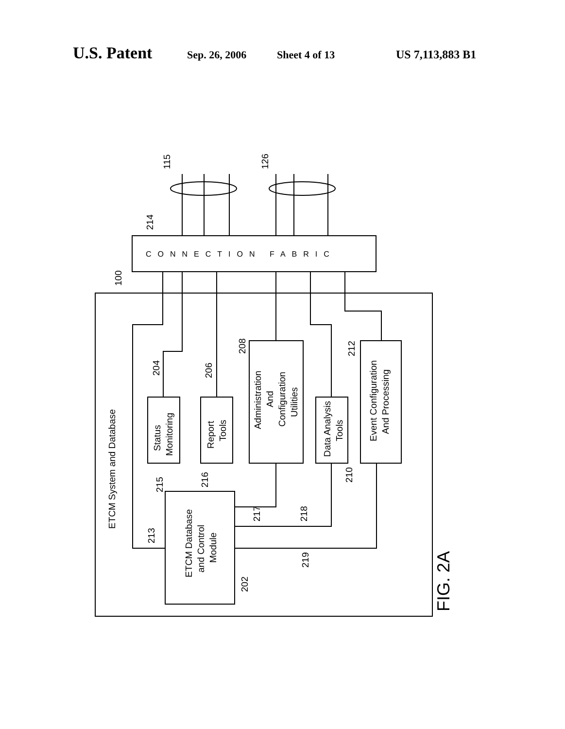U.S. Patent Sep. 26, 2006 Sheet 4 of 13 US 7,113,883 B1
ETCM System and Database
ETCM Database
and Control
Module
Status
Monitoring
Report
Tools
Administration
And
Configuration
Utilities
Data Analysis
Tools
Event Configuration
And Processing
115
126
214
100
204
206
208
212
210
215
216
217
218
213
219
202
CONNECTION FABRIC
FIG. 2A